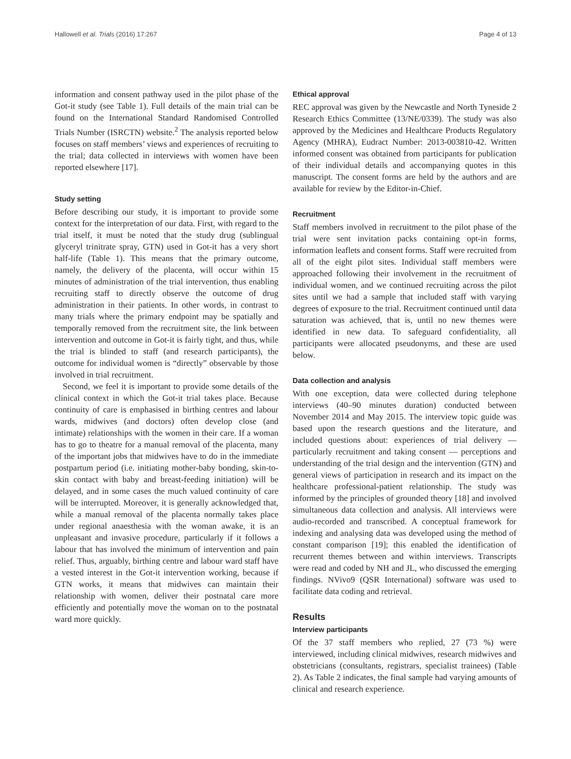Hallowell et al. Trials (2016) 17:267 Page 4 of 13
information and consent pathway used in the pilot phase of the Got-it study (see Table 1). Full details of the main trial can be found on the International Standard Randomised Controlled Trials Number (ISRCTN) website.<sup>2</sup> The analysis reported below focuses on staff members’ views and experiences of recruiting to the trial; data collected in interviews with women have been reported elsewhere [17].
Study setting
Before describing our study, it is important to provide some context for the interpretation of our data. First, with regard to the trial itself, it must be noted that the study drug (sublingual glyceryl trinitrate spray, GTN) used in Got-it has a very short half-life (Table 1). This means that the primary outcome, namely, the delivery of the placenta, will occur within 15 minutes of administration of the trial intervention, thus enabling recruiting staff to directly observe the outcome of drug administration in their patients. In other words, in contrast to many trials where the primary endpoint may be spatially and temporally removed from the recruitment site, the link between intervention and outcome in Got-it is fairly tight, and thus, while the trial is blinded to staff (and research participants), the outcome for individual women is “directly” observable by those involved in trial recruitment.
Second, we feel it is important to provide some details of the clinical context in which the Got-it trial takes place. Because continuity of care is emphasised in birthing centres and labour wards, midwives (and doctors) often develop close (and intimate) relationships with the women in their care. If a woman has to go to theatre for a manual removal of the placenta, many of the important jobs that midwives have to do in the immediate postpartum period (i.e. initiating mother-baby bonding, skin-to-skin contact with baby and breast-feeding initiation) will be delayed, and in some cases the much valued continuity of care will be interrupted. Moreover, it is generally acknowledged that, while a manual removal of the placenta normally takes place under regional anaesthesia with the woman awake, it is an unpleasant and invasive procedure, particularly if it follows a labour that has involved the minimum of intervention and pain relief. Thus, arguably, birthing centre and labour ward staff have a vested interest in the Got-it intervention working, because if GTN works, it means that midwives can maintain their relationship with women, deliver their postnatal care more efficiently and potentially move the woman on to the postnatal ward more quickly.
Ethical approval
REC approval was given by the Newcastle and North Tyneside 2 Research Ethics Committee (13/NE/0339). The study was also approved by the Medicines and Healthcare Products Regulatory Agency (MHRA), Eudract Number: 2013-003810-42. Written informed consent was obtained from participants for publication of their individual details and accompanying quotes in this manuscript. The consent forms are held by the authors and are available for review by the Editor-in-Chief.
Recruitment
Staff members involved in recruitment to the pilot phase of the trial were sent invitation packs containing opt-in forms, information leaflets and consent forms. Staff were recruited from all of the eight pilot sites. Individual staff members were approached following their involvement in the recruitment of individual women, and we continued recruiting across the pilot sites until we had a sample that included staff with varying degrees of exposure to the trial. Recruitment continued until data saturation was achieved, that is, until no new themes were identified in new data. To safeguard confidentiality, all participants were allocated pseudonyms, and these are used below.
Data collection and analysis
With one exception, data were collected during telephone interviews (40–90 minutes duration) conducted between November 2014 and May 2015. The interview topic guide was based upon the research questions and the literature, and included questions about: experiences of trial delivery — particularly recruitment and taking consent — perceptions and understanding of the trial design and the intervention (GTN) and general views of participation in research and its impact on the healthcare professional-patient relationship. The study was informed by the principles of grounded theory [18] and involved simultaneous data collection and analysis. All interviews were audio-recorded and transcribed. A conceptual framework for indexing and analysing data was developed using the method of constant comparison [19]; this enabled the identification of recurrent themes between and within interviews. Transcripts were read and coded by NH and JL, who discussed the emerging findings. NVivo9 (QSR International) software was used to facilitate data coding and retrieval.
Results
Interview participants
Of the 37 staff members who replied, 27 (73 %) were interviewed, including clinical midwives, research midwives and obstetricians (consultants, registrars, specialist trainees) (Table 2). As Table 2 indicates, the final sample had varying amounts of clinical and research experience.